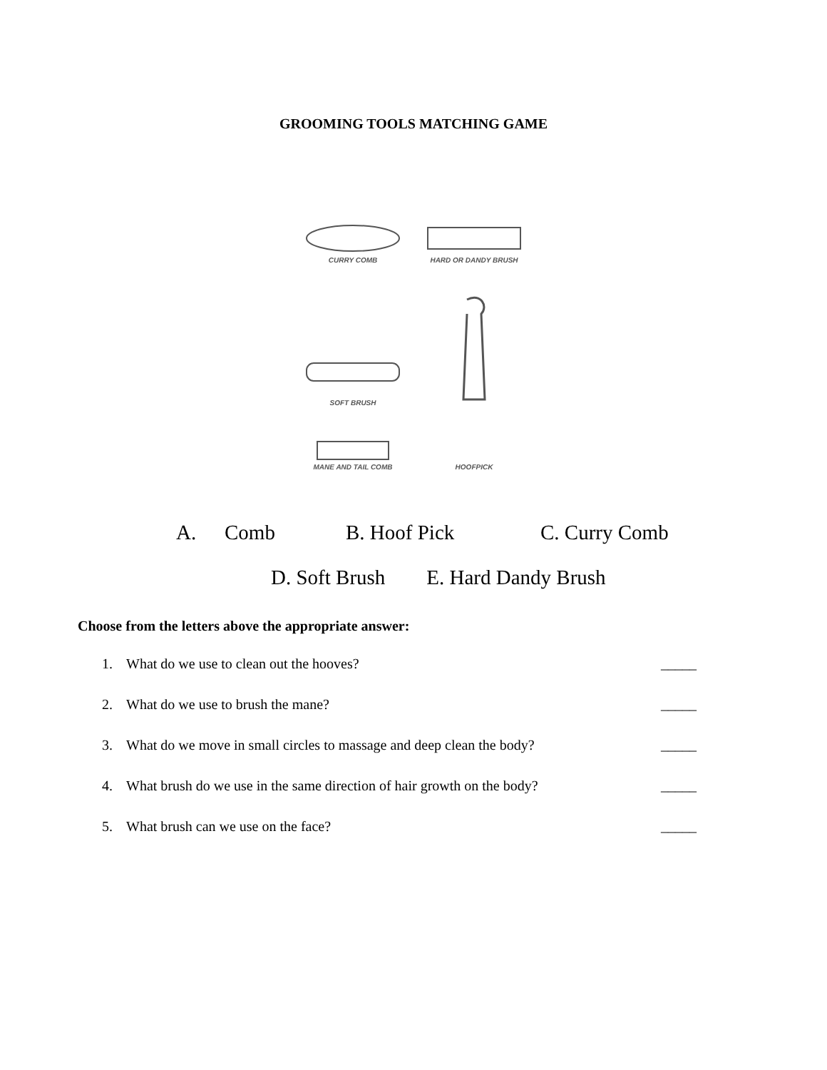GROOMING TOOLS MATCHING GAME
CURRY COMB
HARD OR DANDY BRUSH
SOFT BRUSH
MANE AND TAIL COMB
HOOFPICK
A. Comb B. Hoof Pick C. Curry Comb
D. Soft Brush E. Hard Dandy Brush
Choose from the letters above the appropriate answer:
1. What do we use to clean out the hooves? _____
2. What do we use to brush the mane? _____
3. What do we move in small circles to massage and deep clean the body? _____
4. What brush do we use in the same direction of hair growth on the body? _____
5. What brush can we use on the face? _____